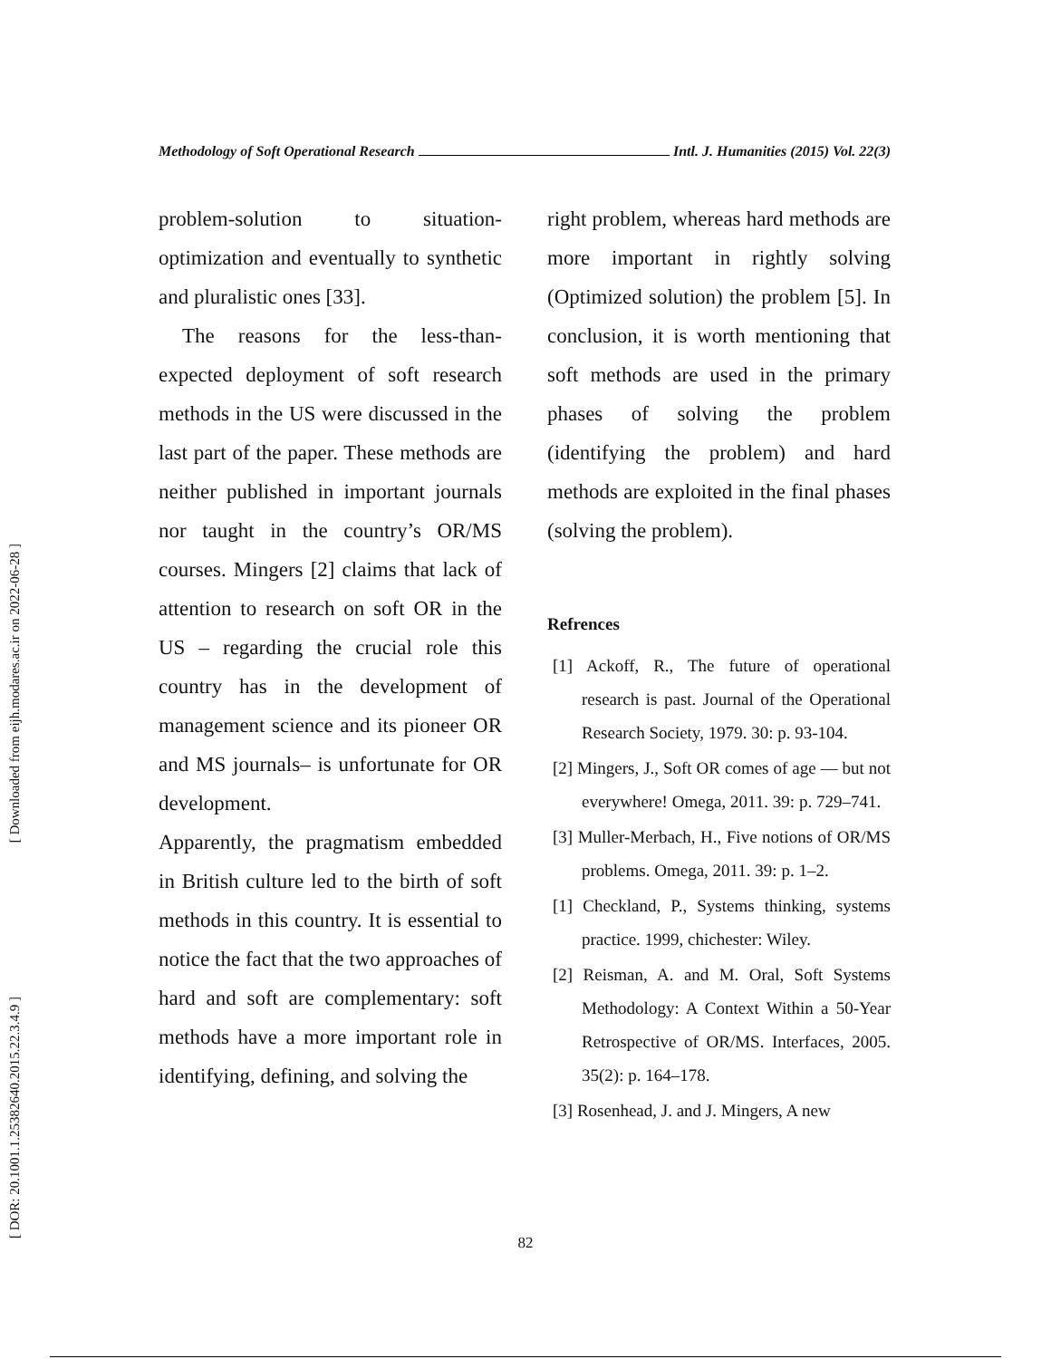[ Downloaded from eijh.modares.ac.ir on 2022-06-28 ]
[ DOR: 20.1001.1.25382640.2015.22.3.4.9 ]
Methodology of Soft Operational Research Intl. J. Humanities (2015) Vol. 22(3)
problem-solution to situation-optimization and eventually to synthetic and pluralistic ones [33].
The reasons for the less-than-expected deployment of soft research methods in the US were discussed in the last part of the paper. These methods are neither published in important journals nor taught in the country’s OR/MS courses. Mingers [2] claims that lack of attention to research on soft OR in the US – regarding the crucial role this country has in the development of management science and its pioneer OR and MS journals– is unfortunate for OR development.
Apparently, the pragmatism embedded in British culture led to the birth of soft methods in this country. It is essential to notice the fact that the two approaches of hard and soft are complementary: soft methods have a more important role in identifying, defining, and solving the
right problem, whereas hard methods are more important in rightly solving (Optimized solution) the problem [5]. In conclusion, it is worth mentioning that soft methods are used in the primary phases of solving the problem (identifying the problem) and hard methods are exploited in the final phases (solving the problem).
Refrences
[1] Ackoff, R., The future of operational research is past. Journal of the Operational Research Society, 1979. 30: p. 93-104.
[2] Mingers, J., Soft OR comes of age — but not everywhere! Omega, 2011. 39: p. 729–741.
[3] Muller-Merbach, H., Five notions of OR/MS problems. Omega, 2011. 39: p. 1–2.
[1] Checkland, P., Systems thinking, systems practice. 1999, chichester: Wiley.
[2] Reisman, A. and M. Oral, Soft Systems Methodology: A Context Within a 50-Year Retrospective of OR/MS. Interfaces, 2005. 35(2): p. 164–178.
[3] Rosenhead, J. and J. Mingers, A new
82